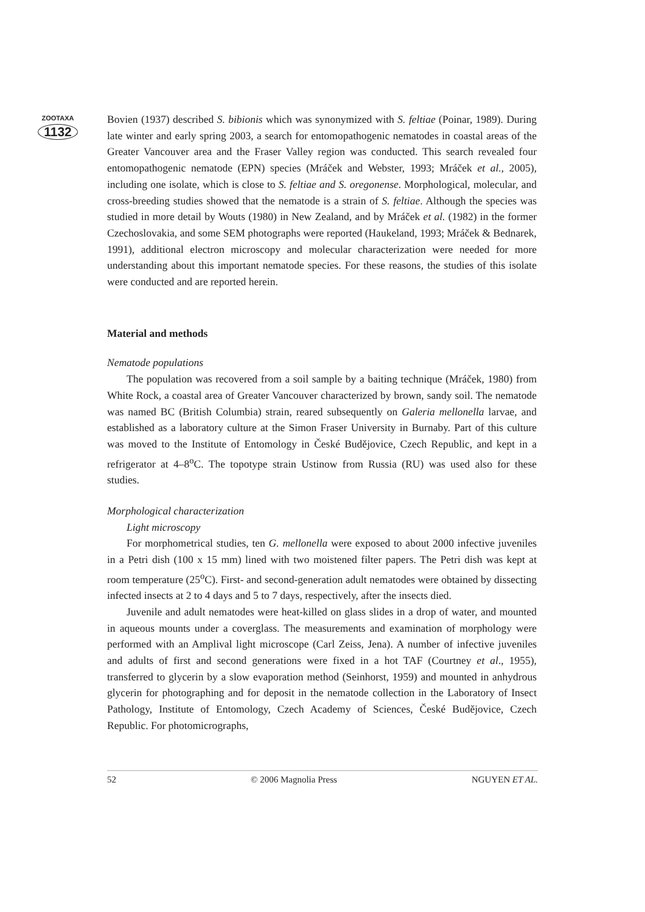ZOOTAXA
1132
Bovien (1937) described S. bibionis which was synonymized with S. feltiae (Poinar, 1989). During late winter and early spring 2003, a search for entomopathogenic nematodes in coastal areas of the Greater Vancouver area and the Fraser Valley region was conducted. This search revealed four entomopathogenic nematode (EPN) species (Mráček and Webster, 1993; Mráček et al., 2005), including one isolate, which is close to S. feltiae and S. oregonense. Morphological, molecular, and cross-breeding studies showed that the nematode is a strain of S. feltiae. Although the species was studied in more detail by Wouts (1980) in New Zealand, and by Mráček et al. (1982) in the former Czechoslovakia, and some SEM photographs were reported (Haukeland, 1993; Mráček & Bednarek, 1991), additional electron microscopy and molecular characterization were needed for more understanding about this important nematode species. For these reasons, the studies of this isolate were conducted and are reported herein.
Material and methods
Nematode populations
The population was recovered from a soil sample by a baiting technique (Mráček, 1980) from White Rock, a coastal area of Greater Vancouver characterized by brown, sandy soil. The nematode was named BC (British Columbia) strain, reared subsequently on Galeria mellonella larvae, and established as a laboratory culture at the Simon Fraser University in Burnaby. Part of this culture was moved to the Institute of Entomology in České Budějovice, Czech Republic, and kept in a refrigerator at 4–8<sup>o</sup>C. The topotype strain Ustinow from Russia (RU) was used also for these studies.
Morphological characterization
Light microscopy
For morphometrical studies, ten G. mellonella were exposed to about 2000 infective juveniles in a Petri dish (100 x 15 mm) lined with two moistened filter papers. The Petri dish was kept at room temperature (25<sup>o</sup>C). First- and second-generation adult nematodes were obtained by dissecting infected insects at 2 to 4 days and 5 to 7 days, respectively, after the insects died.
Juvenile and adult nematodes were heat-killed on glass slides in a drop of water, and mounted in aqueous mounts under a coverglass. The measurements and examination of morphology were performed with an Amplival light microscope (Carl Zeiss, Jena). A number of infective juveniles and adults of first and second generations were fixed in a hot TAF (Courtney et al., 1955), transferred to glycerin by a slow evaporation method (Seinhorst, 1959) and mounted in anhydrous glycerin for photographing and for deposit in the nematode collection in the Laboratory of Insect Pathology, Institute of Entomology, Czech Academy of Sciences, České Budějovice, Czech Republic. For photomicrographs,
52 © 2006 Magnolia Press NGUYEN ET AL.